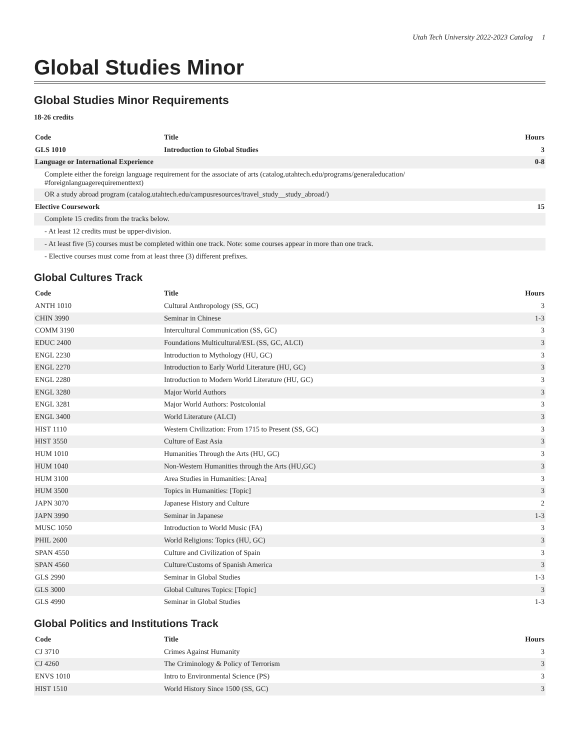Utah Tech University 2022-2023 Catalog 1
Global Studies Minor
Global Studies Minor Requirements
18-26 credits
| Code | Title | Hours |
| --- | --- | --- |
| GLS 1010 | Introduction to Global Studies | 3 |
| Language or International Experience | | 0-8 |
| Complete either the foreign language requirement for the associate of arts (catalog.utahtech.edu/programs/generaleducation/ #foreignlanguagerequirementtext) | | |
| OR a study abroad program (catalog.utahtech.edu/campusresources/travel_study__study_abroad/) | | |
| Elective Coursework | | 15 |
| Complete 15 credits from the tracks below. | | |
| - At least 12 credits must be upper-division. | | |
| - At least five (5) courses must be completed within one track. Note: some courses appear in more than one track. | | |
| - Elective courses must come from at least three (3) different prefixes. | | |
Global Cultures Track
| Code | Title | Hours |
| --- | --- | --- |
| ANTH 1010 | Cultural Anthropology (SS, GC) | 3 |
| CHIN 3990 | Seminar in Chinese | 1-3 |
| COMM 3190 | Intercultural Communication (SS, GC) | 3 |
| EDUC 2400 | Foundations Multicultural/ESL (SS, GC, ALCI) | 3 |
| ENGL 2230 | Introduction to Mythology (HU, GC) | 3 |
| ENGL 2270 | Introduction to Early World Literature (HU, GC) | 3 |
| ENGL 2280 | Introduction to Modern World Literature (HU, GC) | 3 |
| ENGL 3280 | Major World Authors | 3 |
| ENGL 3281 | Major World Authors: Postcolonial | 3 |
| ENGL 3400 | World Literature (ALCI) | 3 |
| HIST 1110 | Western Civilization: From 1715 to Present (SS, GC) | 3 |
| HIST 3550 | Culture of East Asia | 3 |
| HUM 1010 | Humanities Through the Arts (HU, GC) | 3 |
| HUM 1040 | Non-Western Humanities through the Arts (HU,GC) | 3 |
| HUM 3100 | Area Studies in Humanities: [Area] | 3 |
| HUM 3500 | Topics in Humanities: [Topic] | 3 |
| JAPN 3070 | Japanese History and Culture | 2 |
| JAPN 3990 | Seminar in Japanese | 1-3 |
| MUSC 1050 | Introduction to World Music (FA) | 3 |
| PHIL 2600 | World Religions: Topics (HU, GC) | 3 |
| SPAN 4550 | Culture and Civilization of Spain | 3 |
| SPAN 4560 | Culture/Customs of Spanish America | 3 |
| GLS 2990 | Seminar in Global Studies | 1-3 |
| GLS 3000 | Global Cultures Topics: [Topic] | 3 |
| GLS 4990 | Seminar in Global Studies | 1-3 |
Global Politics and Institutions Track
| Code | Title | Hours |
| --- | --- | --- |
| CJ 3710 | Crimes Against Humanity | 3 |
| CJ 4260 | The Criminology & Policy of Terrorism | 3 |
| ENVS 1010 | Intro to Environmental Science (PS) | 3 |
| HIST 1510 | World History Since 1500 (SS, GC) | 3 |